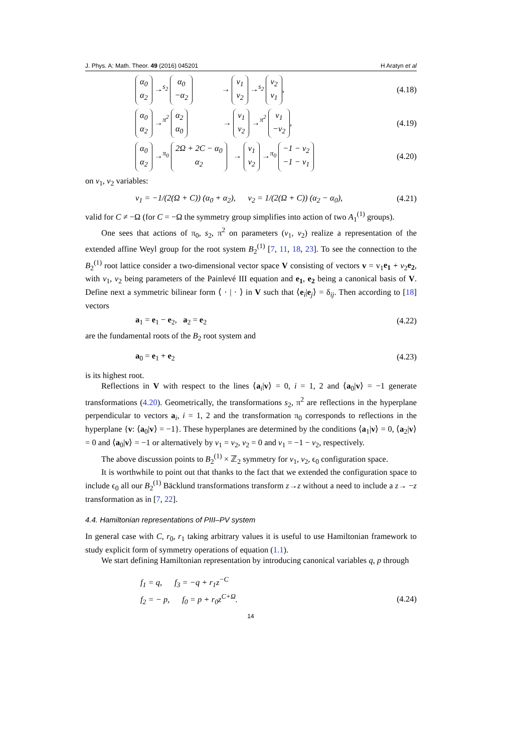J. Phys. A: Math. Theor. 49 (2016) 045201 H Aratyn et al
α<sub>0</sub>
α<sub>2</sub> →<sup>s<sub>2</sub></sup> α<sub>0</sub>
−α<sub>2</sub> → v<sub>1</sub>
v<sub>2</sub> →<sup>s<sub>2</sub></sup> v<sub>2</sub>
v<sub>1</sub>, (4.18)
α<sub>0</sub>
α<sub>2</sub> →<sup>π<sup>2</sup></sup> α<sub>2</sub>
α<sub>0</sub> → v<sub>1</sub>
v<sub>2</sub> →<sup>π<sup>2</sup></sup> v<sub>1</sub>
−v<sub>2</sub>, (4.19)
α<sub>0</sub>
α<sub>2</sub> →<sup>π<sub>0</sub></sup> 2Ω + 2C − α<sub>0</sub>
α<sub>2</sub> → v<sub>1</sub>
v<sub>2</sub> →<sup>π<sub>0</sub></sup> −1 − v<sub>2</sub>
−1 − v<sub>1</sub> (4.20)
on v<sub>1</sub>, v<sub>2</sub> variables:
v<sub>1</sub> = −1/(2(Ω + C)) (α<sub>0</sub> + α<sub>2</sub>), v<sub>2</sub> = 1/(2(Ω + C)) (α<sub>2</sub> − α<sub>0</sub>), (4.21)
valid for C ≠ −Ω (for C = −Ω the symmetry group simplifies into action of two A<sub>1</sub><sup>(1)</sup> groups).
One sees that actions of π<sub>0</sub>, s<sub>2</sub>, π<sup>2</sup> on parameters (v<sub>1</sub>, v<sub>2</sub>) realize a representation of the extended affine Weyl group for the root system B<sub>2</sub><sup>(1)</sup> [7, 11, 18, 23]. To see the connection to the B<sub>2</sub><sup>(1)</sup> root lattice consider a two-dimensional vector space V consisting of vectors v = v<sub>1</sub>e<sub>1</sub> + v<sub>2</sub>e<sub>2</sub>, with v<sub>1</sub>, v<sub>2</sub> being parameters of the Painlevé III equation and e<sub>1</sub>, e<sub>2</sub> being a canonical basis of V. Define next a symmetric bilinear form ⟨ · | · ⟩ in V such that ⟨e<sub>i</sub>|e<sub>j</sub>⟩ = δ<sub>ij</sub>. Then according to [18] vectors
a<sub>1</sub> = e<sub>1</sub> − e<sub>2</sub>, a<sub>2</sub> = e<sub>2</sub> (4.22)
are the fundamental roots of the B<sub>2</sub> root system and
a<sub>0</sub> = e<sub>1</sub> + e<sub>2</sub> (4.23)
is its highest root.
Reflections in V with respect to the lines ⟨a<sub>i</sub>|v⟩ = 0, i = 1, 2 and ⟨a<sub>0</sub>|v⟩ = −1 generate transformations (4.20). Geometrically, the transformations s<sub>2</sub>, π<sup>2</sup> are reflections in the hyperplane perpendicular to vectors a<sub>i</sub>, i = 1, 2 and the transformation π<sub>0</sub> corresponds to reflections in the hyperplane {v: ⟨a<sub>0</sub>|v⟩ = −1}. These hyperplanes are determined by the conditions ⟨a<sub>1</sub>|v⟩ = 0, ⟨a<sub>2</sub>|v⟩ = 0 and ⟨a<sub>0</sub>|v⟩ = −1 or alternatively by v<sub>1</sub> = v<sub>2</sub>, v<sub>2</sub> = 0 and v<sub>1</sub> = −1 − v<sub>2</sub>, respectively.
The above discussion points to B<sub>2</sub><sup>(1)</sup> × ℤ<sub>2</sub> symmetry for v<sub>1</sub>, v<sub>2</sub>, ϵ<sub>0</sub> configuration space.
It is worthwhile to point out that thanks to the fact that we extended the configuration space to include ϵ<sub>0</sub> all our B<sub>2</sub><sup>(1)</sup> Bäcklund transformations transform z→z without a need to include a z→ −z transformation as in [7, 22].
4.4. Hamiltonian representations of PIII–PV system
In general case with C, r<sub>0</sub>, r<sub>1</sub> taking arbitrary values it is useful to use Hamiltonian framework to study explicit form of symmetry operations of equation (1.1).
We start defining Hamiltonian representation by introducing canonical variables q, p through
f<sub>1</sub> = q, f<sub>3</sub> = −q + r<sub>1</sub>z<sup>−C</sup>
f<sub>2</sub> = − p, f<sub>0</sub> = p + r<sub>0</sub>z<sup>C+Ω</sup>. (4.24)
14